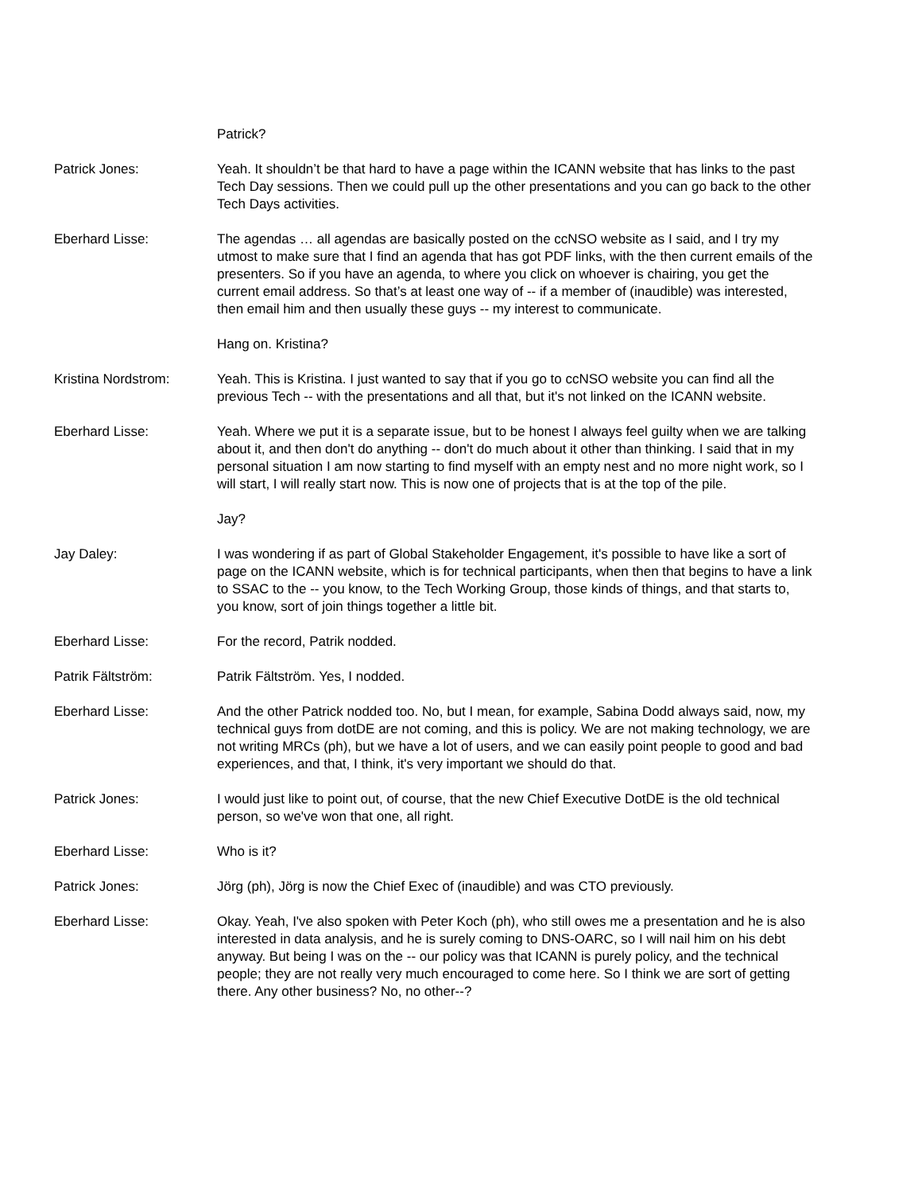Patrick?
Patrick Jones: Yeah. It shouldn’t be that hard to have a page within the ICANN website that has links to the past Tech Day sessions. Then we could pull up the other presentations and you can go back to the other Tech Days activities.
Eberhard Lisse: The agendas … all agendas are basically posted on the ccNSO website as I said, and I try my utmost to make sure that I find an agenda that has got PDF links, with the then current emails of the presenters. So if you have an agenda, to where you click on whoever is chairing, you get the current email address. So that’s at least one way of -- if a member of (inaudible) was interested, then email him and then usually these guys -- my interest to communicate.
Hang on. Kristina?
Kristina Nordstrom: Yeah. This is Kristina. I just wanted to say that if you go to ccNSO website you can find all the previous Tech -- with the presentations and all that, but it's not linked on the ICANN website.
Eberhard Lisse: Yeah. Where we put it is a separate issue, but to be honest I always feel guilty when we are talking about it, and then don't do anything -- don't do much about it other than thinking. I said that in my personal situation I am now starting to find myself with an empty nest and no more night work, so I will start, I will really start now. This is now one of projects that is at the top of the pile.
Jay?
Jay Daley: I was wondering if as part of Global Stakeholder Engagement, it's possible to have like a sort of page on the ICANN website, which is for technical participants, when then that begins to have a link to SSAC to the -- you know, to the Tech Working Group, those kinds of things, and that starts to, you know, sort of join things together a little bit.
Eberhard Lisse: For the record, Patrik nodded.
Patrik Fältström: Patrik Fältström. Yes, I nodded.
Eberhard Lisse: And the other Patrick nodded too. No, but I mean, for example, Sabina Dodd always said, now, my technical guys from dotDE are not coming, and this is policy. We are not making technology, we are not writing MRCs (ph), but we have a lot of users, and we can easily point people to good and bad experiences, and that, I think, it's very important we should do that.
Patrick Jones: I would just like to point out, of course, that the new Chief Executive DotDE is the old technical person, so we've won that one, all right.
Eberhard Lisse: Who is it?
Patrick Jones: Jörg (ph), Jörg is now the Chief Exec of (inaudible) and was CTO previously.
Eberhard Lisse: Okay. Yeah, I've also spoken with Peter Koch (ph), who still owes me a presentation and he is also interested in data analysis, and he is surely coming to DNS-OARC, so I will nail him on his debt anyway. But being I was on the -- our policy was that ICANN is purely policy, and the technical people; they are not really very much encouraged to come here. So I think we are sort of getting there. Any other business? No, no other--?